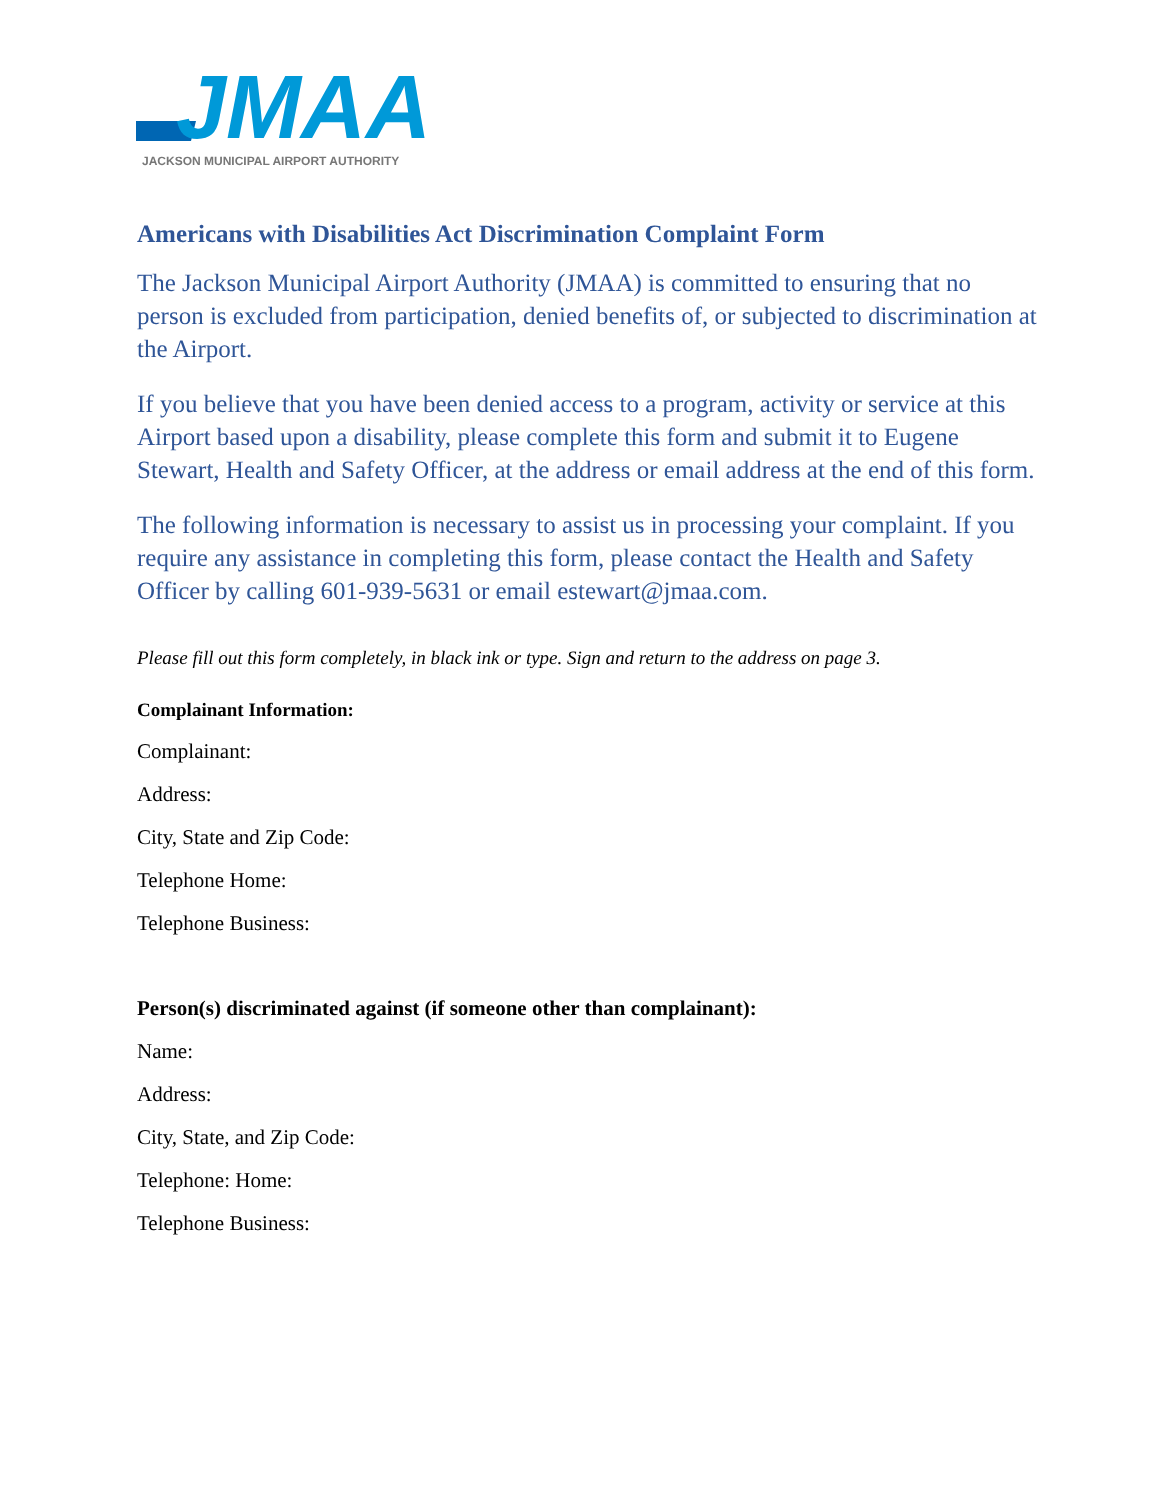JMAA
JACKSON MUNICIPAL AIRPORT AUTHORITY
Americans with Disabilities Act Discrimination Complaint Form
The Jackson Municipal Airport Authority (JMAA) is committed to ensuring that no person is excluded from participation, denied benefits of, or subjected to discrimination at the Airport.
If you believe that you have been denied access to a program, activity or service at this Airport based upon a disability, please complete this form and submit it to Eugene Stewart, Health and Safety Officer, at the address or email address at the end of this form.
The following information is necessary to assist us in processing your complaint. If you require any assistance in completing this form, please contact the Health and Safety Officer by calling 601-939-5631 or email estewart@jmaa.com.
Please fill out this form completely, in black ink or type. Sign and return to the address on page 3.
Complainant Information:
Complainant:
Address:
City, State and Zip Code:
Telephone Home:
Telephone Business:
Person(s) discriminated against (if someone other than complainant):
Name:
Address:
City, State, and Zip Code:
Telephone: Home:
Telephone Business: